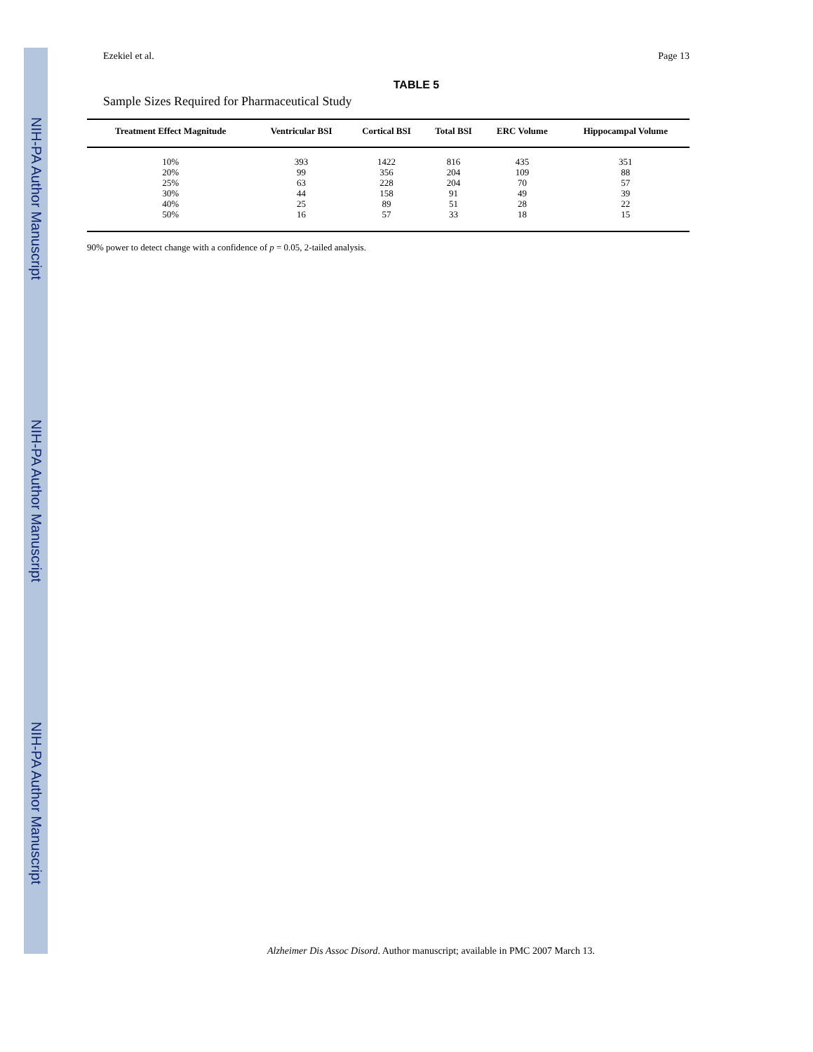NIH-PA Author Manuscript
NIH-PA Author Manuscript
NIH-PA Author Manuscript
Ezekiel et al. Page 13
TABLE 5
Sample Sizes Required for Pharmaceutical Study
| Treatment Effect Magnitude | Ventricular BSI | Cortical BSI | Total BSI | ERC Volume | Hippocampal Volume |
| --- | --- | --- | --- | --- | --- |
| 10% | 393 | 1422 | 816 | 435 | 351 |
| 20% | 99 | 356 | 204 | 109 | 88 |
| 25% | 63 | 228 | 204 | 70 | 57 |
| 30% | 44 | 158 | 91 | 49 | 39 |
| 40% | 25 | 89 | 51 | 28 | 22 |
| 50% | 16 | 57 | 33 | 18 | 15 |
90% power to detect change with a confidence of p = 0.05, 2-tailed analysis.
Alzheimer Dis Assoc Disord. Author manuscript; available in PMC 2007 March 13.